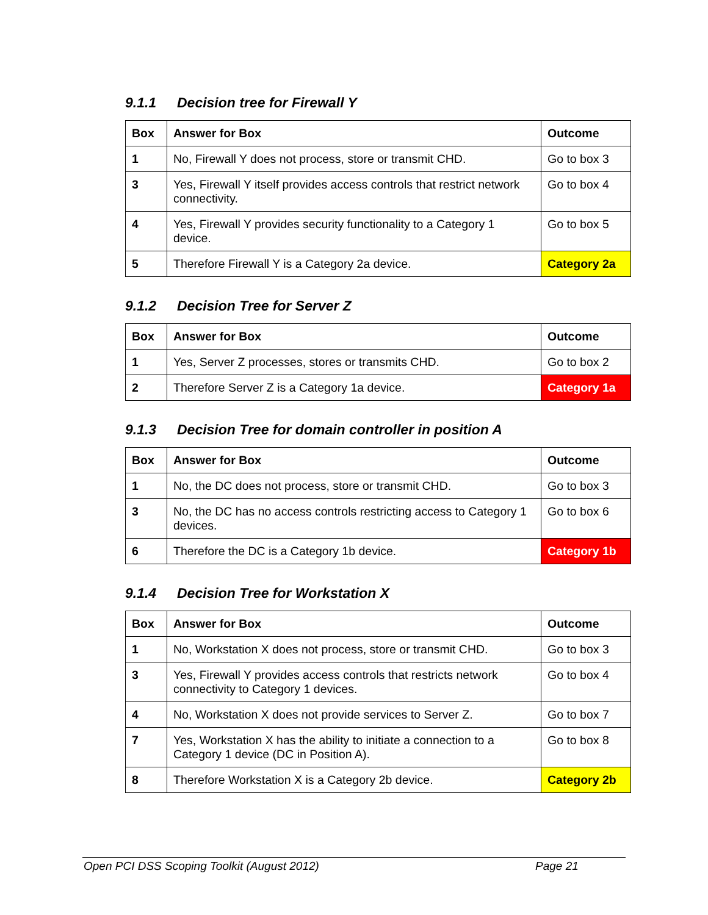9.1.1 Decision tree for Firewall Y
| Box | Answer for Box | Outcome |
| --- | --- | --- |
| 1 | No, Firewall Y does not process, store or transmit CHD. | Go to box 3 |
| 3 | Yes, Firewall Y itself provides access controls that restrict network connectivity. | Go to box 4 |
| 4 | Yes, Firewall Y provides security functionality to a Category 1 device. | Go to box 5 |
| 5 | Therefore Firewall Y is a Category 2a device. | Category 2a |
9.1.2 Decision Tree for Server Z
| Box | Answer for Box | Outcome |
| --- | --- | --- |
| 1 | Yes, Server Z processes, stores or transmits CHD. | Go to box 2 |
| 2 | Therefore Server Z is a Category 1a device. | Category 1a |
9.1.3 Decision Tree for domain controller in position A
| Box | Answer for Box | Outcome |
| --- | --- | --- |
| 1 | No, the DC does not process, store or transmit CHD. | Go to box 3 |
| 3 | No, the DC has no access controls restricting access to Category 1 devices. | Go to box 6 |
| 6 | Therefore the DC is a Category 1b device. | Category 1b |
9.1.4 Decision Tree for Workstation X
| Box | Answer for Box | Outcome |
| --- | --- | --- |
| 1 | No, Workstation X does not process, store or transmit CHD. | Go to box 3 |
| 3 | Yes, Firewall Y provides access controls that restricts network connectivity to Category 1 devices. | Go to box 4 |
| 4 | No, Workstation X does not provide services to Server Z. | Go to box 7 |
| 7 | Yes, Workstation X has the ability to initiate a connection to a Category 1 device (DC in Position A). | Go to box 8 |
| 8 | Therefore Workstation X is a Category 2b device. | Category 2b |
Open PCI DSS Scoping Toolkit (August 2012) Page 21